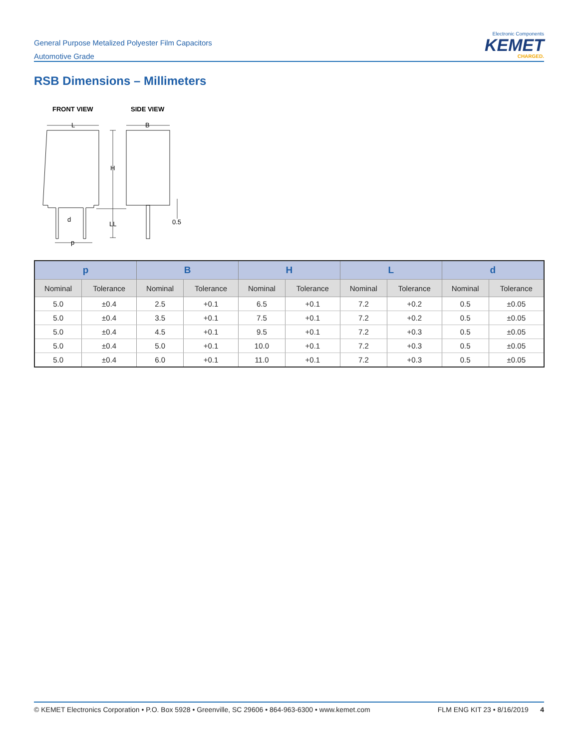General Purpose Metalized Polyester Film Capacitors
Automotive Grade
Electronic Components
KEMET
CHARGED.
RSB Dimensions – Millimeters
FRONT VIEW
SIDE VIEW
L
B
H
LL
d
p
0.5
| p | | B | | H | | L | | d | |
| --- | --- | --- | --- | --- | --- | --- | --- | --- | --- |
| Nominal | Tolerance | Nominal | Tolerance | Nominal | Tolerance | Nominal | Tolerance | Nominal | Tolerance |
| 5.0 | ±0.4 | 2.5 | +0.1 | 6.5 | +0.1 | 7.2 | +0.2 | 0.5 | ±0.05 |
| 5.0 | ±0.4 | 3.5 | +0.1 | 7.5 | +0.1 | 7.2 | +0.2 | 0.5 | ±0.05 |
| 5.0 | ±0.4 | 4.5 | +0.1 | 9.5 | +0.1 | 7.2 | +0.3 | 0.5 | ±0.05 |
| 5.0 | ±0.4 | 5.0 | +0.1 | 10.0 | +0.1 | 7.2 | +0.3 | 0.5 | ±0.05 |
| 5.0 | ±0.4 | 6.0 | +0.1 | 11.0 | +0.1 | 7.2 | +0.3 | 0.5 | ±0.05 |
© KEMET Electronics Corporation • P.O. Box 5928 • Greenville, SC 29606 • 864-963-6300 • www.kemet.com FLM ENG KIT 23 • 8/16/2019 4